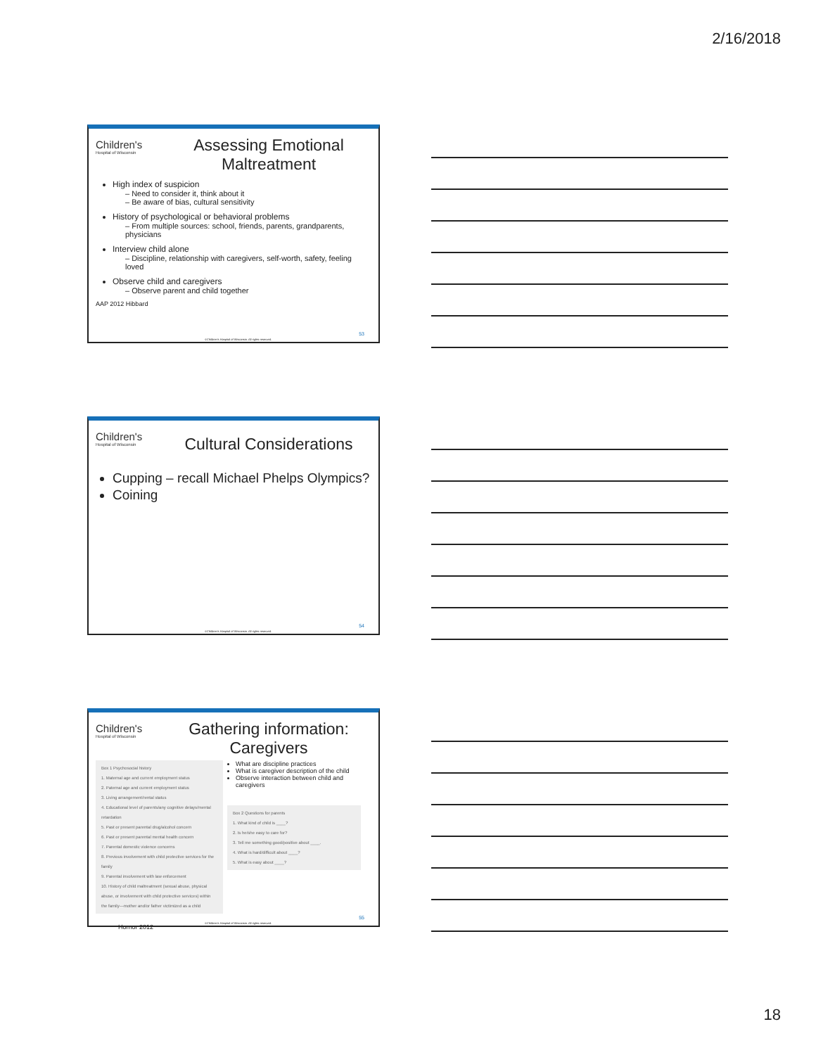2/16/2018
Children's
Hospital of Wisconsin
Assessing Emotional Maltreatment
High index of suspicion
– Need to consider it, think about it
– Be aware of bias, cultural sensitivity
History of psychological or behavioral problems
– From multiple sources: school, friends, parents, grandparents, physicians
Interview child alone
– Discipline, relationship with caregivers, self-worth, safety, feeling loved
Observe child and caregivers
– Observe parent and child together
AAP 2012 Hibbard
53
©Children's Hospital of Wisconsin. All rights reserved.
Children's
Hospital of Wisconsin
Cultural Considerations
Cupping – recall Michael Phelps Olympics?
Coining
54
©Children's Hospital of Wisconsin. All rights reserved.
Children's
Hospital of Wisconsin
Gathering information: Caregivers
Box 1 Psychosocial history
1. Maternal age and current employment status
2. Paternal age and current employment status
3. Living arrangement/rental status
4. Educational level of parents/any cognitive delays/mental retardation
5. Past or present parental drug/alcohol concern
6. Past or present parental mental health concern
7. Parental domestic violence concerns
8. Previous involvement with child protective services for the family
9. Parental involvement with law enforcement
10. History of child maltreatment (sexual abuse, physical abuse, or involvement with child protective services) within the family—mother and/or father victimized as a child
What are discipline practices
What is caregiver description of the child
Observe interaction between child and caregivers
Box 2 Questions for parents
1. What kind of child is ____?
2. Is he/she easy to care for?
3. Tell me something good/positive about ____.
4. What is hard/difficult about ____?
5. What is easy about ____?
Hornor 2012
55
©Children's Hospital of Wisconsin. All rights reserved.
18